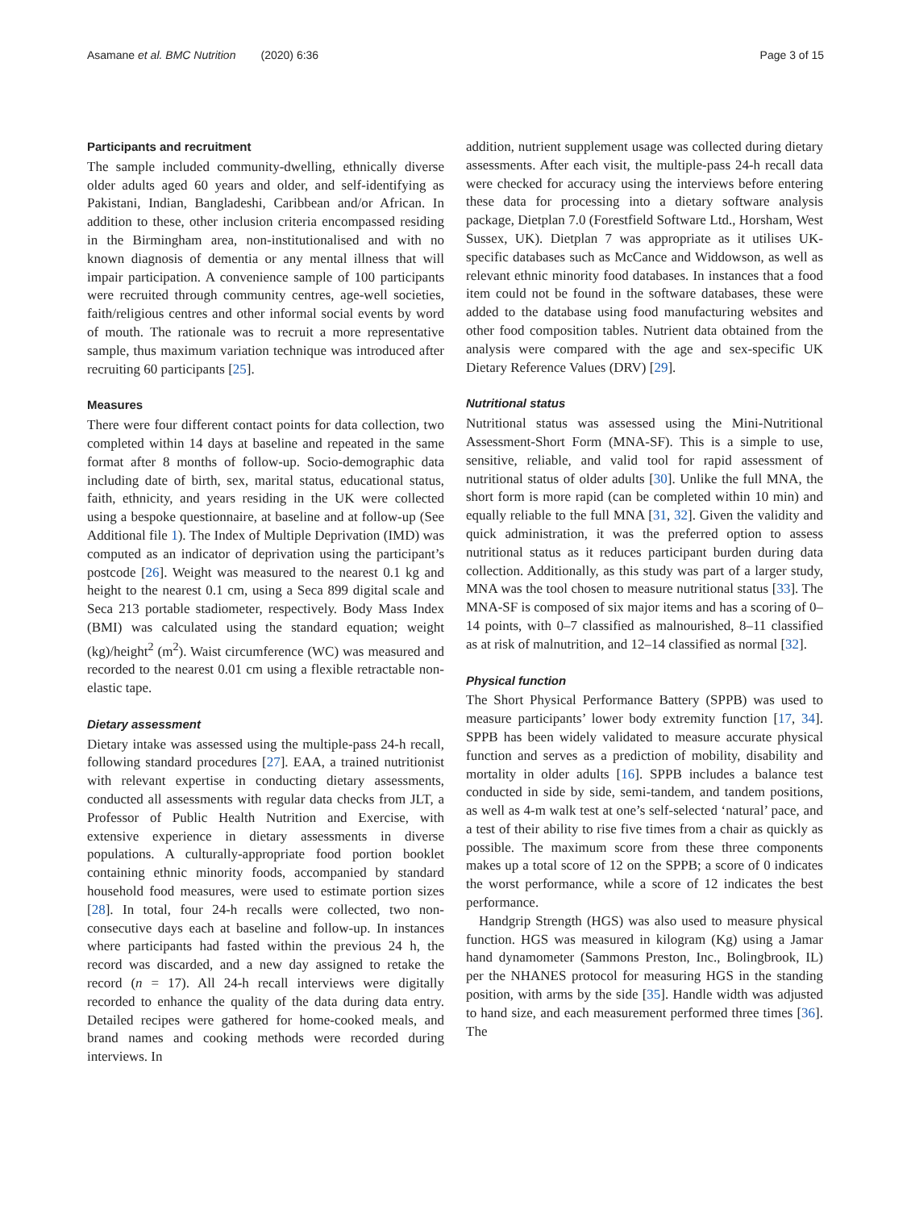Asamane et al. BMC Nutrition (2020) 6:36 Page 3 of 15
Participants and recruitment
The sample included community-dwelling, ethnically diverse older adults aged 60 years and older, and self-identifying as Pakistani, Indian, Bangladeshi, Caribbean and/or African. In addition to these, other inclusion criteria encompassed residing in the Birmingham area, non-institutionalised and with no known diagnosis of dementia or any mental illness that will impair participation. A convenience sample of 100 participants were recruited through community centres, age-well societies, faith/religious centres and other informal social events by word of mouth. The rationale was to recruit a more representative sample, thus maximum variation technique was introduced after recruiting 60 participants [25].
Measures
There were four different contact points for data collection, two completed within 14 days at baseline and repeated in the same format after 8 months of follow-up. Socio-demographic data including date of birth, sex, marital status, educational status, faith, ethnicity, and years residing in the UK were collected using a bespoke questionnaire, at baseline and at follow-up (See Additional file 1). The Index of Multiple Deprivation (IMD) was computed as an indicator of deprivation using the participant’s postcode [26]. Weight was measured to the nearest 0.1 kg and height to the nearest 0.1 cm, using a Seca 899 digital scale and Seca 213 portable stadiometer, respectively. Body Mass Index (BMI) was calculated using the standard equation; weight (kg)/height<sup>2</sup> (m<sup>2</sup>). Waist circumference (WC) was measured and recorded to the nearest 0.01 cm using a flexible retractable non-elastic tape.
Dietary assessment
Dietary intake was assessed using the multiple-pass 24-h recall, following standard procedures [27]. EAA, a trained nutritionist with relevant expertise in conducting dietary assessments, conducted all assessments with regular data checks from JLT, a Professor of Public Health Nutrition and Exercise, with extensive experience in dietary assessments in diverse populations. A culturally-appropriate food portion booklet containing ethnic minority foods, accompanied by standard household food measures, were used to estimate portion sizes [28]. In total, four 24-h recalls were collected, two non-consecutive days each at baseline and follow-up. In instances where participants had fasted within the previous 24 h, the record was discarded, and a new day assigned to retake the record (n = 17). All 24-h recall interviews were digitally recorded to enhance the quality of the data during data entry. Detailed recipes were gathered for home-cooked meals, and brand names and cooking methods were recorded during interviews. In
addition, nutrient supplement usage was collected during dietary assessments. After each visit, the multiple-pass 24-h recall data were checked for accuracy using the interviews before entering these data for processing into a dietary software analysis package, Dietplan 7.0 (Forestfield Software Ltd., Horsham, West Sussex, UK). Dietplan 7 was appropriate as it utilises UK-specific databases such as McCance and Widdowson, as well as relevant ethnic minority food databases. In instances that a food item could not be found in the software databases, these were added to the database using food manufacturing websites and other food composition tables. Nutrient data obtained from the analysis were compared with the age and sex-specific UK Dietary Reference Values (DRV) [29].
Nutritional status
Nutritional status was assessed using the Mini-Nutritional Assessment-Short Form (MNA-SF). This is a simple to use, sensitive, reliable, and valid tool for rapid assessment of nutritional status of older adults [30]. Unlike the full MNA, the short form is more rapid (can be completed within 10 min) and equally reliable to the full MNA [31, 32]. Given the validity and quick administration, it was the preferred option to assess nutritional status as it reduces participant burden during data collection. Additionally, as this study was part of a larger study, MNA was the tool chosen to measure nutritional status [33]. The MNA-SF is composed of six major items and has a scoring of 0–14 points, with 0–7 classified as malnourished, 8–11 classified as at risk of malnutrition, and 12–14 classified as normal [32].
Physical function
The Short Physical Performance Battery (SPPB) was used to measure participants’ lower body extremity function [17, 34]. SPPB has been widely validated to measure accurate physical function and serves as a prediction of mobility, disability and mortality in older adults [16]. SPPB includes a balance test conducted in side by side, semi-tandem, and tandem positions, as well as 4-m walk test at one’s self-selected ‘natural’ pace, and a test of their ability to rise five times from a chair as quickly as possible. The maximum score from these three components makes up a total score of 12 on the SPPB; a score of 0 indicates the worst performance, while a score of 12 indicates the best performance.
Handgrip Strength (HGS) was also used to measure physical function. HGS was measured in kilogram (Kg) using a Jamar hand dynamometer (Sammons Preston, Inc., Bolingbrook, IL) per the NHANES protocol for measuring HGS in the standing position, with arms by the side [35]. Handle width was adjusted to hand size, and each measurement performed three times [36]. The